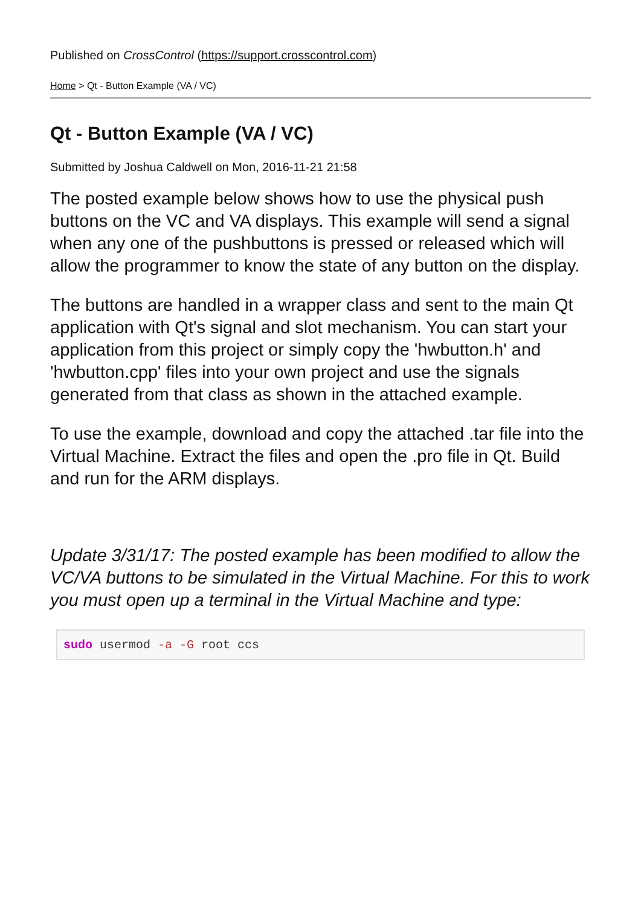Published on CrossControl (https://support.crosscontrol.com)
Home > Qt - Button Example (VA / VC)
Qt - Button Example (VA / VC)
Submitted by Joshua Caldwell on Mon, 2016-11-21 21:58
The posted example below shows how to use the physical push buttons on the VC and VA displays. This example will send a signal when any one of the pushbuttons is pressed or released which will allow the programmer to know the state of any button on the display.
The buttons are handled in a wrapper class and sent to the main Qt application with Qt's signal and slot mechanism. You can start your application from this project or simply copy the 'hwbutton.h' and 'hwbutton.cpp' files into your own project and use the signals generated from that class as shown in the attached example.
To use the example, download and copy the attached .tar file into the Virtual Machine. Extract the files and open the .pro file in Qt. Build and run for the ARM displays.
Update 3/31/17: The posted example has been modified to allow the VC/VA buttons to be simulated in the Virtual Machine. For this to work you must open up a terminal in the Virtual Machine and type:
sudo usermod -a -G root ccs